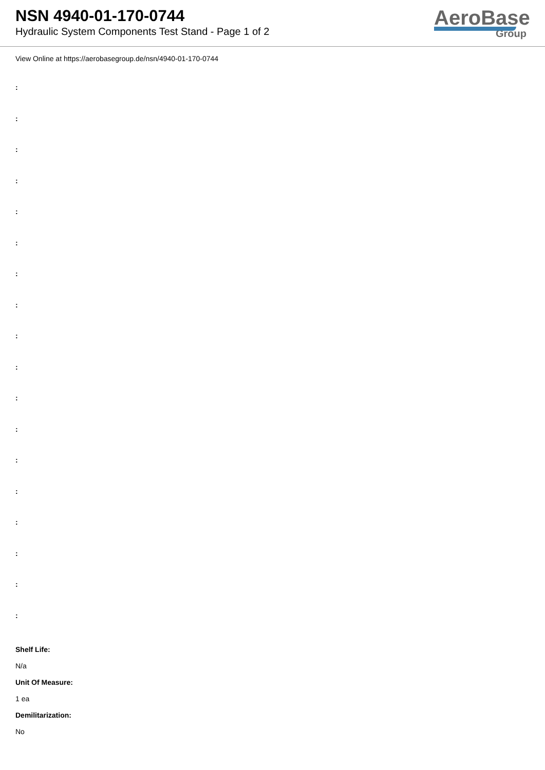NSN 4940-01-170-0744
Hydraulic System Components Test Stand - Page 1 of 2
AeroBase
Group
View Online at https://aerobasegroup.de/nsn/4940-01-170-0744
:
:
:
:
:
:
:
:
:
:
:
:
:
:
:
:
:
:
Shelf Life:
N/a
Unit Of Measure:
1 ea
Demilitarization:
No